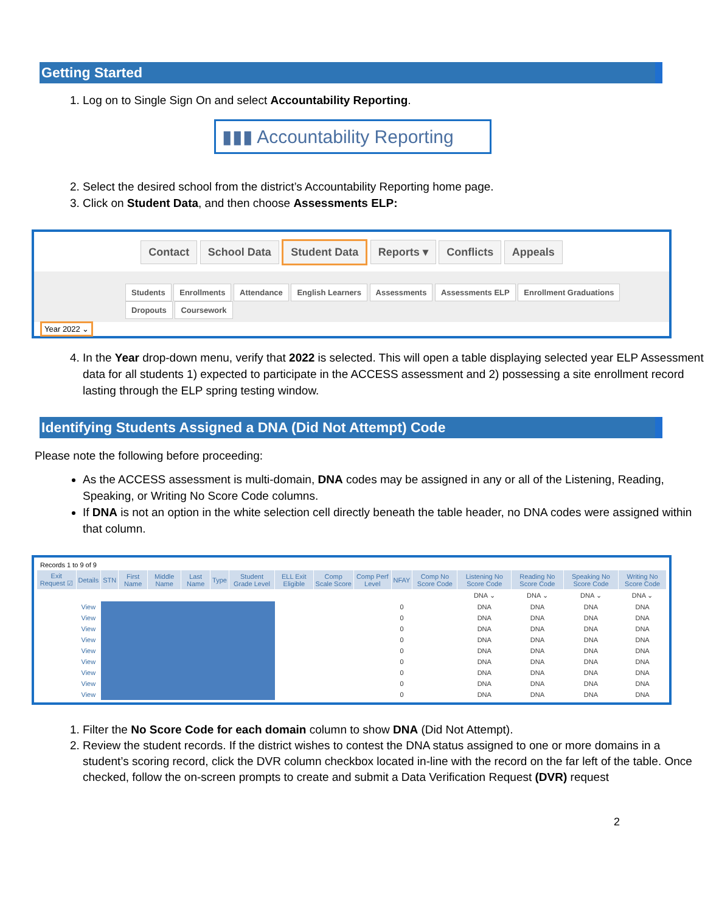Getting Started
1. Log on to Single Sign On and select Accountability Reporting.
▮▮▮ Accountability Reporting
2. Select the desired school from the district’s Accountability Reporting home page.
3. Click on Student Data, and then choose Assessments ELP:
Contact School Data Student Data Reports ▾ Conflicts Appeals
Students Enrollments Attendance English Learners Assessments Assessments ELP Enrollment Graduations Dropouts Coursework
Year 2022 ⌄
4. In the Year drop-down menu, verify that 2022 is selected. This will open a table displaying selected year ELP Assessment data for all students 1) expected to participate in the ACCESS assessment and 2) possessing a site enrollment record lasting through the ELP spring testing window.
Identifying Students Assigned a DNA (Did Not Attempt) Code
Please note the following before proceeding:
As the ACCESS assessment is multi-domain, DNA codes may be assigned in any or all of the Listening, Reading, Speaking, or Writing No Score Code columns.
If DNA is not an option in the white selection cell directly beneath the table header, no DNA codes were assigned within that column.
Records 1 to 9 of 9
| Exit Request ☑ | Details | STN | First Name | Middle Name | Last Name | Type | Student Grade Level | ELL Exit Eligible | Comp Scale Score | Comp Perf Level | NFAY | Comp No Score Code | Listening No Score Code | Reading No Score Code | Speaking No Score Code | Writing No Score Code |
| --- | --- | --- | --- | --- | --- | --- | --- | --- | --- | --- | --- | --- | --- | --- | --- | --- |
| | | | | | | | | | | | | | DNA ⌄ | DNA ⌄ | DNA ⌄ | DNA ⌄ |
| | View | | | | | | | | | | 0 | | DNA | DNA | DNA | DNA |
| | View | | | | | | | | | | 0 | | DNA | DNA | DNA | DNA |
| | View | | | | | | | | | | 0 | | DNA | DNA | DNA | DNA |
| | View | | | | | | | | | | 0 | | DNA | DNA | DNA | DNA |
| | View | | | | | | | | | | 0 | | DNA | DNA | DNA | DNA |
| | View | | | | | | | | | | 0 | | DNA | DNA | DNA | DNA |
| | View | | | | | | | | | | 0 | | DNA | DNA | DNA | DNA |
| | View | | | | | | | | | | 0 | | DNA | DNA | DNA | DNA |
| | View | | | | | | | | | | 0 | | DNA | DNA | DNA | DNA |
1. Filter the No Score Code for each domain column to show DNA (Did Not Attempt).
2. Review the student records. If the district wishes to contest the DNA status assigned to one or more domains in a student’s scoring record, click the DVR column checkbox located in-line with the record on the far left of the table. Once checked, follow the on-screen prompts to create and submit a Data Verification Request (DVR) request
2